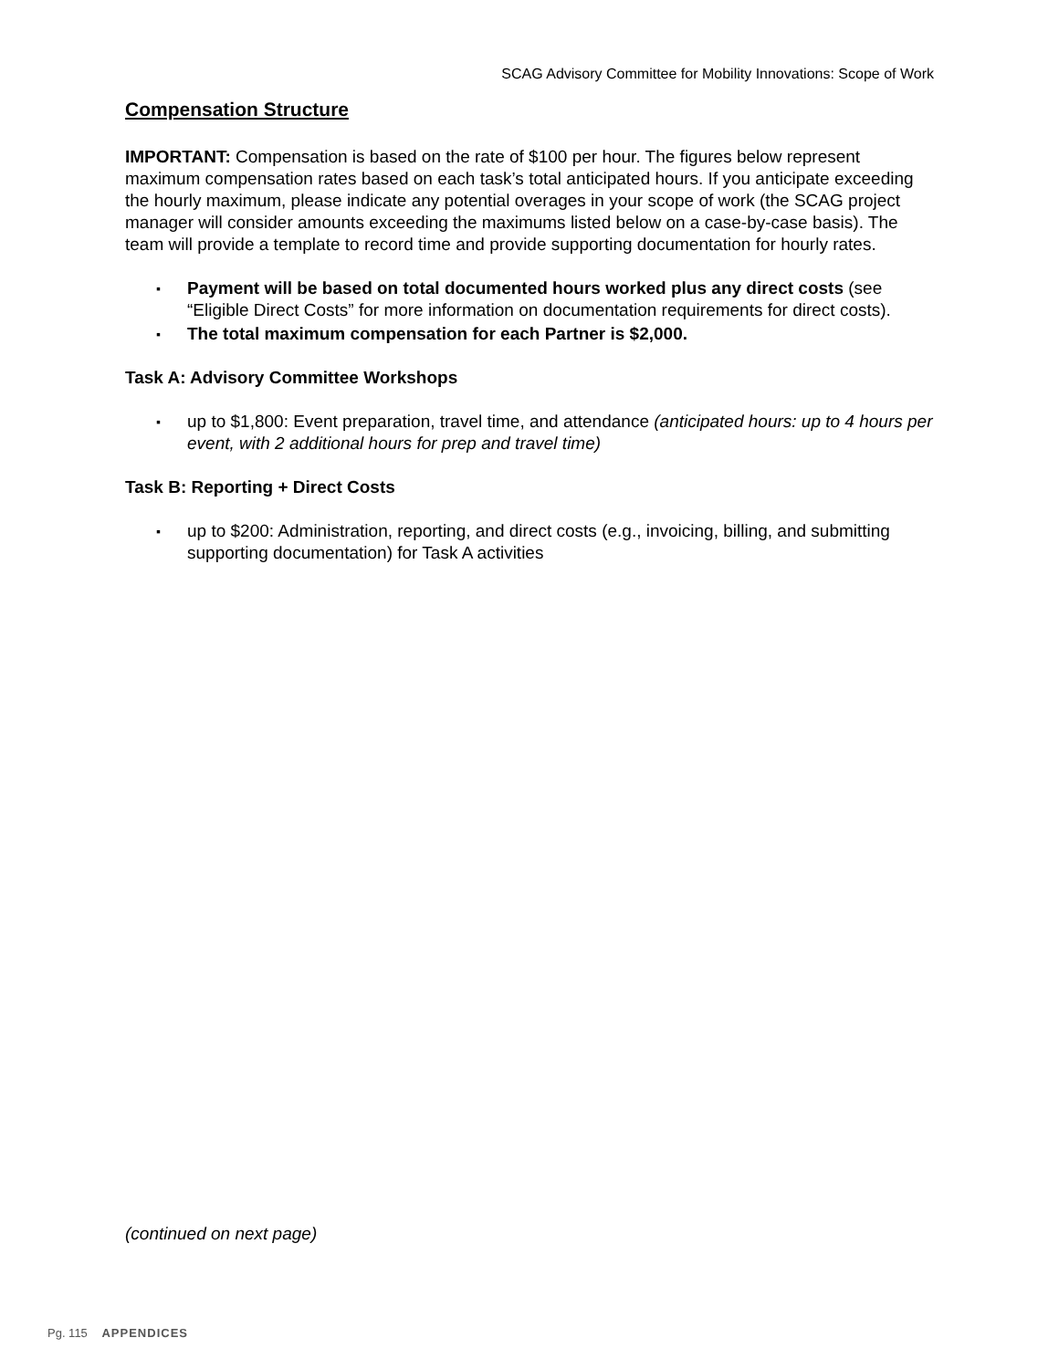SCAG Advisory Committee for Mobility Innovations: Scope of Work
Compensation Structure
IMPORTANT: Compensation is based on the rate of $100 per hour. The figures below represent maximum compensation rates based on each task’s total anticipated hours. If you anticipate exceeding the hourly maximum, please indicate any potential overages in your scope of work (the SCAG project manager will consider amounts exceeding the maximums listed below on a case-by-case basis). The team will provide a template to record time and provide supporting documentation for hourly rates.
▪ Payment will be based on total documented hours worked plus any direct costs (see “Eligible Direct Costs” for more information on documentation requirements for direct costs).
▪ The total maximum compensation for each Partner is $2,000.
Task A: Advisory Committee Workshops
▪ up to $1,800: Event preparation, travel time, and attendance (anticipated hours: up to 4 hours per event, with 2 additional hours for prep and travel time)
Task B: Reporting + Direct Costs
▪ up to $200: Administration, reporting, and direct costs (e.g., invoicing, billing, and submitting supporting documentation) for Task A activities
(continued on next page)
Pg. 115 APPENDICES